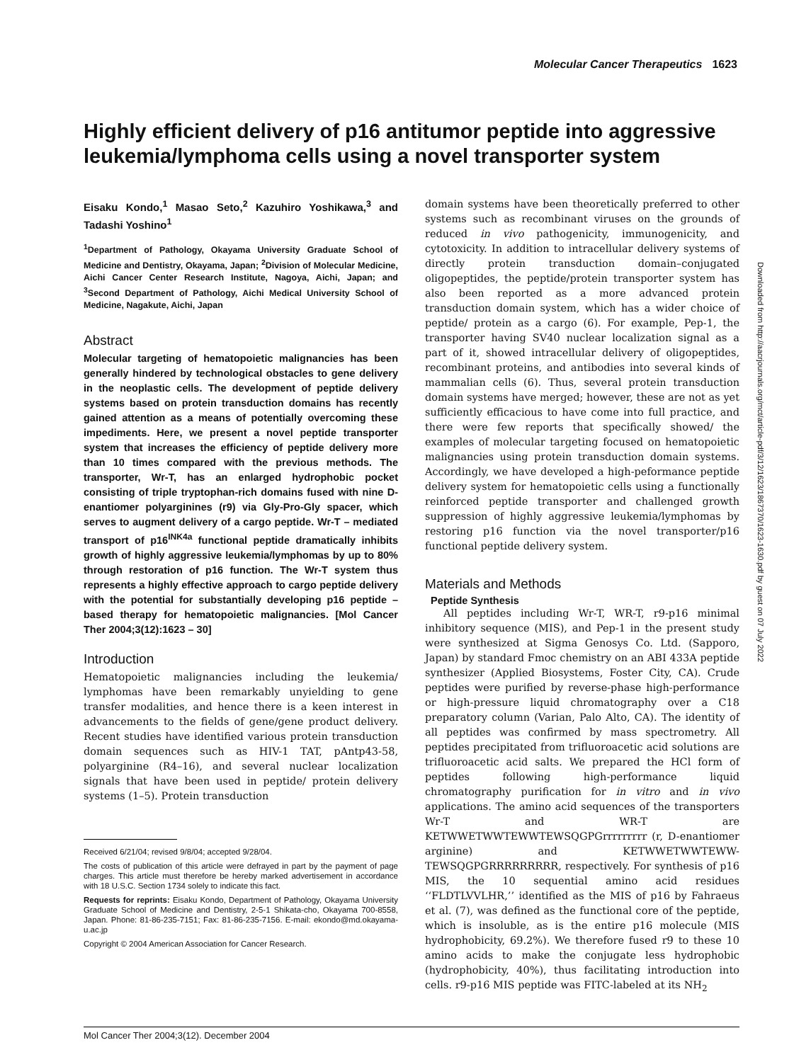Molecular Cancer Therapeutics 1623
Highly efficient delivery of p16 antitumor peptide into aggressive leukemia/lymphoma cells using a novel transporter system
Eisaku Kondo,<sup>1</sup> Masao Seto,<sup>2</sup> Kazuhiro Yoshikawa,<sup>3</sup> and Tadashi Yoshino<sup>1</sup>
<sup>1</sup> Department of Pathology, Okayama University Graduate School of Medicine and Dentistry, Okayama, Japan; <sup>2</sup>Division of Molecular Medicine, Aichi Cancer Center Research Institute, Nagoya, Aichi, Japan; and <sup>3</sup>Second Department of Pathology, Aichi Medical University School of Medicine, Nagakute, Aichi, Japan
Abstract
Molecular targeting of hematopoietic malignancies has been generally hindered by technological obstacles to gene delivery in the neoplastic cells. The development of peptide delivery systems based on protein transduction domains has recently gained attention as a means of potentially overcoming these impediments. Here, we present a novel peptide transporter system that increases the efficiency of peptide delivery more than 10 times compared with the previous methods. The transporter, Wr-T, has an enlarged hydrophobic pocket consisting of triple tryptophan-rich domains fused with nine D-enantiomer polyarginines (r9) via Gly-Pro-Gly spacer, which serves to augment delivery of a cargo peptide. Wr-T – mediated transport of p16<sup>INK4a</sup> functional peptide dramatically inhibits growth of highly aggressive leukemia/lymphomas by up to 80% through restoration of p16 function. The Wr-T system thus represents a highly effective approach to cargo peptide delivery with the potential for substantially developing p16 peptide – based therapy for hematopoietic malignancies. [Mol Cancer Ther 2004;3(12):1623 – 30]
Introduction
Hematopoietic malignancies including the leukemia/ lymphomas have been remarkably unyielding to gene transfer modalities, and hence there is a keen interest in advancements to the fields of gene/gene product delivery. Recent studies have identified various protein transduction domain sequences such as HIV-1 TAT, pAntp43-58, polyarginine (R4–16), and several nuclear localization signals that have been used in peptide/ protein delivery systems (1–5). Protein transduction
Received 6/21/04; revised 9/8/04; accepted 9/28/04.
The costs of publication of this article were defrayed in part by the payment of page charges. This article must therefore be hereby marked advertisement in accordance with 18 U.S.C. Section 1734 solely to indicate this fact.
Requests for reprints: Eisaku Kondo, Department of Pathology, Okayama University Graduate School of Medicine and Dentistry, 2-5-1 Shikata-cho, Okayama 700-8558, Japan. Phone: 81-86-235-7151; Fax: 81-86-235-7156. E-mail: ekondo@md.okayama-u.ac.jp
Copyright © 2004 American Association for Cancer Research.
domain systems have been theoretically preferred to other systems such as recombinant viruses on the grounds of reduced in vivo pathogenicity, immunogenicity, and cytotoxicity. In addition to intracellular delivery systems of directly protein transduction domain–conjugated oligopeptides, the peptide/protein transporter system has also been reported as a more advanced protein transduction domain system, which has a wider choice of peptide/ protein as a cargo (6). For example, Pep-1, the transporter having SV40 nuclear localization signal as a part of it, showed intracellular delivery of oligopeptides, recombinant proteins, and antibodies into several kinds of mammalian cells (6). Thus, several protein transduction domain systems have merged; however, these are not as yet sufficiently efficacious to have come into full practice, and there were few reports that specifically showed/ the examples of molecular targeting focused on hematopoietic malignancies using protein transduction domain systems. Accordingly, we have developed a high-peformance peptide delivery system for hematopoietic cells using a functionally reinforced peptide transporter and challenged growth suppression of highly aggressive leukemia/lymphomas by restoring p16 function via the novel transporter/p16 functional peptide delivery system.
Materials and Methods
Peptide Synthesis
All peptides including Wr-T, WR-T, r9-p16 minimal inhibitory sequence (MIS), and Pep-1 in the present study were synthesized at Sigma Genosys Co. Ltd. (Sapporo, Japan) by standard Fmoc chemistry on an ABI 433A peptide synthesizer (Applied Biosystems, Foster City, CA). Crude peptides were purified by reverse-phase high-performance or high-pressure liquid chromatography over a C18 preparatory column (Varian, Palo Alto, CA). The identity of all peptides was confirmed by mass spectrometry. All peptides precipitated from trifluoroacetic acid solutions are trifluoroacetic acid salts. We prepared the HCl form of peptides following high-performance liquid chromatography purification for in vitro and in vivo applications. The amino acid sequences of the transporters Wr-T and WR-T are KETWWETWWTEWWTEWSQGPGrrrrrrrrr (r, D-enantiomer arginine) and KETWWETWWTEWW-TEWSQGPGRRRRRRRRR, respectively. For synthesis of p16 MIS, the 10 sequential amino acid residues ‘‘FLDTLVVLHR,’’ identified as the MIS of p16 by Fahraeus et al. (7), was defined as the functional core of the peptide, which is insoluble, as is the entire p16 molecule (MIS hydrophobicity, 69.2%). We therefore fused r9 to these 10 amino acids to make the conjugate less hydrophobic (hydrophobicity, 40%), thus facilitating introduction into cells. r9-p16 MIS peptide was FITC-labeled at its NH<sub>2</sub>
Downloaded from http://aacrjournals.org/mct/article-pdf/3/12/1623/1867370/1623-1630.pdf by guest on 07 July 2022
Mol Cancer Ther 2004;3(12). December 2004